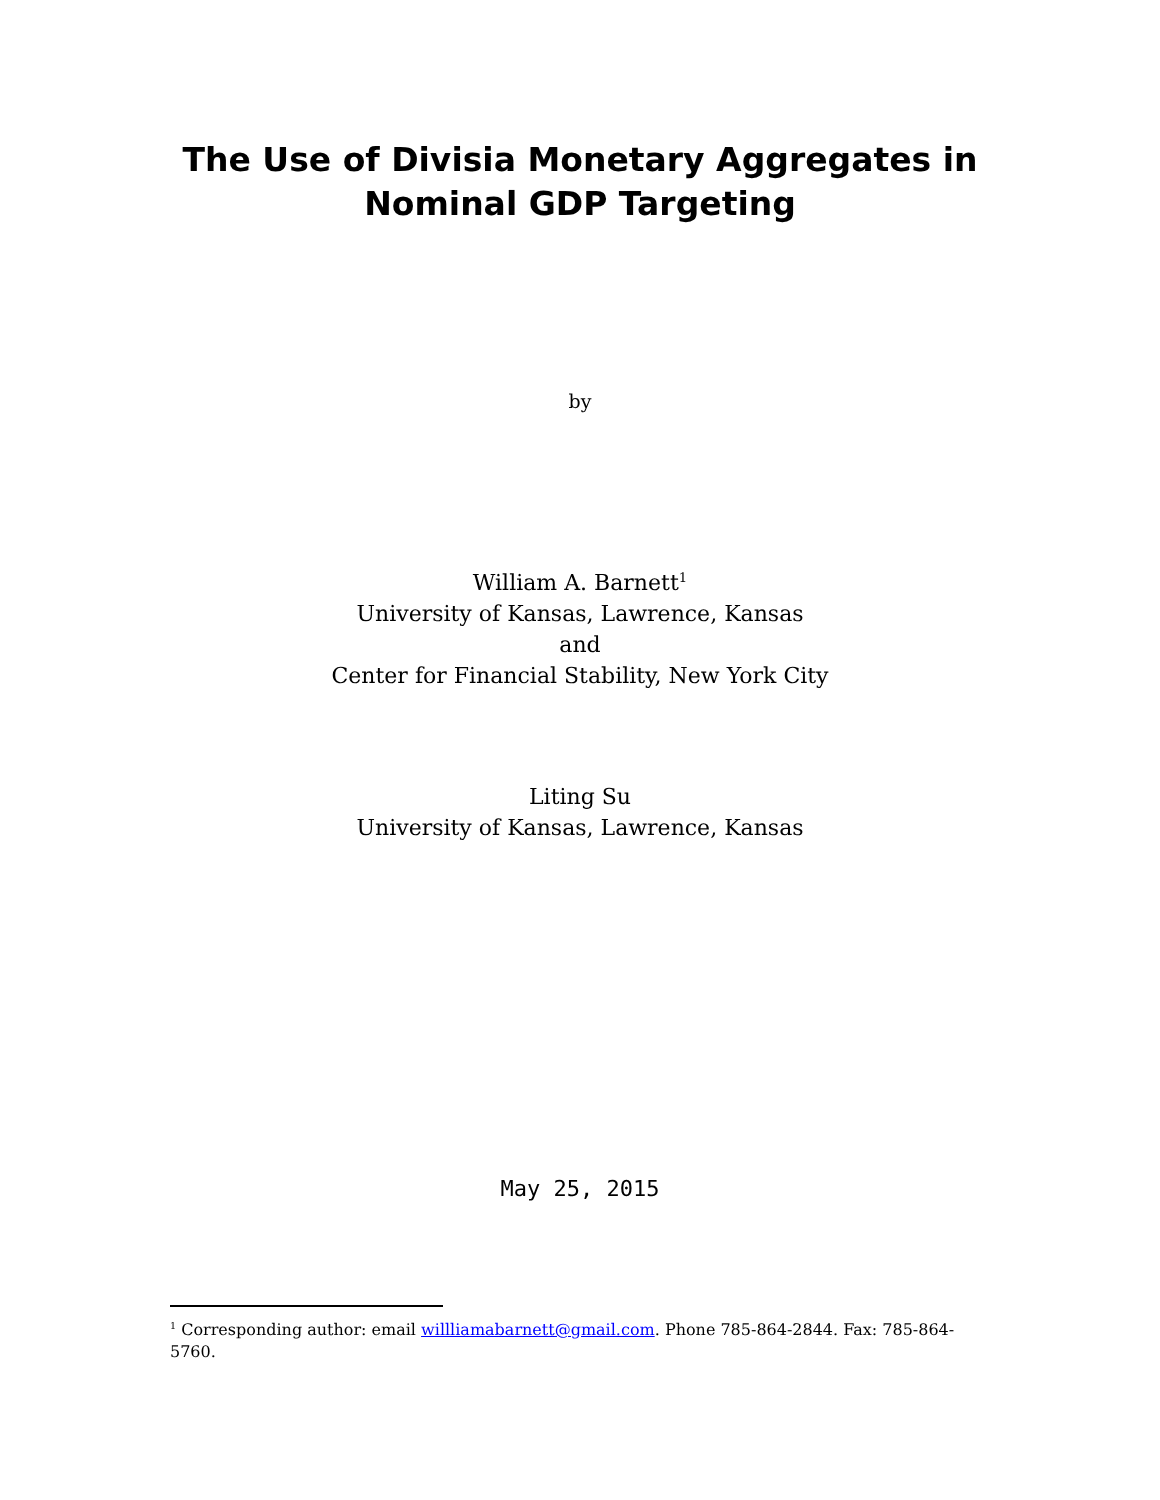The Use of Divisia Monetary Aggregates in
Nominal GDP Targeting
by
William A. Barnett<sup>1</sup>
University of Kansas, Lawrence, Kansas
and
Center for Financial Stability, New York City
Liting Su
University of Kansas, Lawrence, Kansas
May 25, 2015
<sup>1</sup> Corresponding author: email willliamabarnett@gmail.com. Phone 785-864-2844. Fax: 785-864-5760.